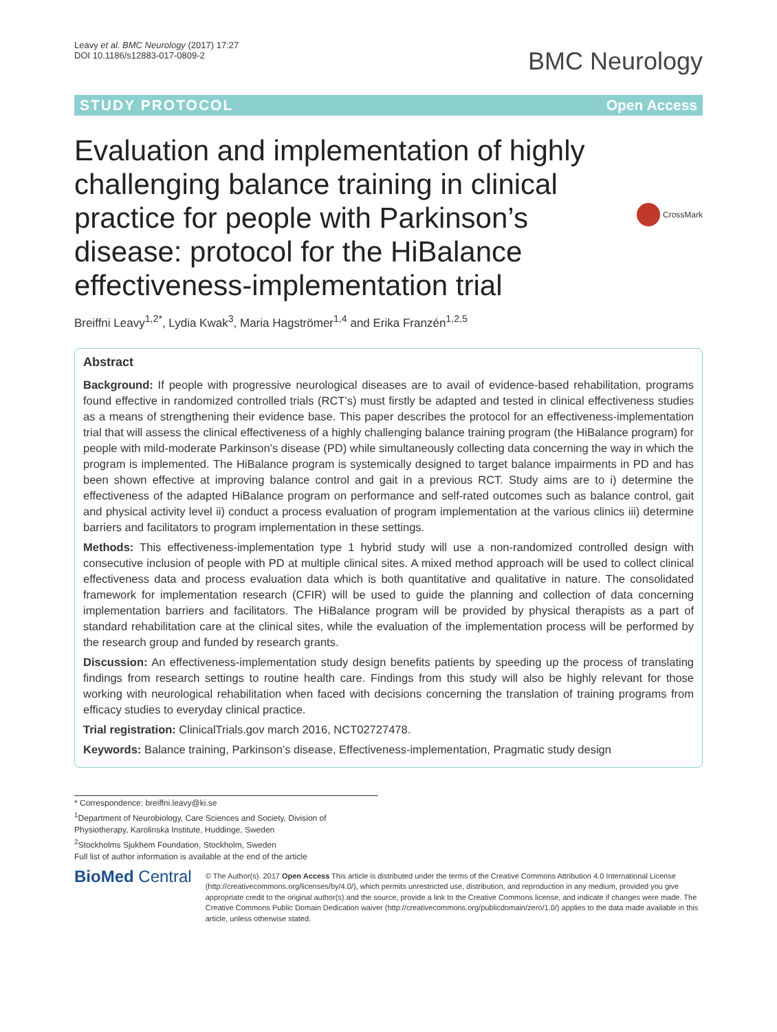Leavy et al. BMC Neurology (2017) 17:27
DOI 10.1186/s12883-017-0809-2
BMC Neurology
STUDY PROTOCOL Open Access
Evaluation and implementation of highly challenging balance training in clinical practice for people with Parkinson’s disease: protocol for the HiBalance effectiveness-implementation trial
CrossMark
Breiffni Leavy<sup>1,2*</sup>, Lydia Kwak<sup>3</sup>, Maria Hagströmer<sup>1,4</sup> and Erika Franzén<sup>1,2,5</sup>
Abstract
Background: If people with progressive neurological diseases are to avail of evidence-based rehabilitation, programs found effective in randomized controlled trials (RCT’s) must firstly be adapted and tested in clinical effectiveness studies as a means of strengthening their evidence base. This paper describes the protocol for an effectiveness-implementation trial that will assess the clinical effectiveness of a highly challenging balance training program (the HiBalance program) for people with mild-moderate Parkinson’s disease (PD) while simultaneously collecting data concerning the way in which the program is implemented. The HiBalance program is systemically designed to target balance impairments in PD and has been shown effective at improving balance control and gait in a previous RCT. Study aims are to i) determine the effectiveness of the adapted HiBalance program on performance and self-rated outcomes such as balance control, gait and physical activity level ii) conduct a process evaluation of program implementation at the various clinics iii) determine barriers and facilitators to program implementation in these settings.
Methods: This effectiveness-implementation type 1 hybrid study will use a non-randomized controlled design with consecutive inclusion of people with PD at multiple clinical sites. A mixed method approach will be used to collect clinical effectiveness data and process evaluation data which is both quantitative and qualitative in nature. The consolidated framework for implementation research (CFIR) will be used to guide the planning and collection of data concerning implementation barriers and facilitators. The HiBalance program will be provided by physical therapists as a part of standard rehabilitation care at the clinical sites, while the evaluation of the implementation process will be performed by the research group and funded by research grants.
Discussion: An effectiveness-implementation study design benefits patients by speeding up the process of translating findings from research settings to routine health care. Findings from this study will also be highly relevant for those working with neurological rehabilitation when faced with decisions concerning the translation of training programs from efficacy studies to everyday clinical practice.
Trial registration: ClinicalTrials.gov march 2016, NCT02727478.
Keywords: Balance training, Parkinson’s disease, Effectiveness-implementation, Pragmatic study design
* Correspondence: breiffni.leavy@ki.se
<sup>1</sup> Department of Neurobiology, Care Sciences and Society, Division of Physiotherapy, Karolinska Institute, Huddinge, Sweden
<sup>2</sup> Stockholms Sjukhem Foundation, Stockholm, Sweden
Full list of author information is available at the end of the article
BioMed Central
© The Author(s). 2017 Open Access This article is distributed under the terms of the Creative Commons Attribution 4.0 International License (http://creativecommons.org/licenses/by/4.0/), which permits unrestricted use, distribution, and reproduction in any medium, provided you give appropriate credit to the original author(s) and the source, provide a link to the Creative Commons license, and indicate if changes were made. The Creative Commons Public Domain Dedication waiver (http://creativecommons.org/publicdomain/zero/1.0/) applies to the data made available in this article, unless otherwise stated.